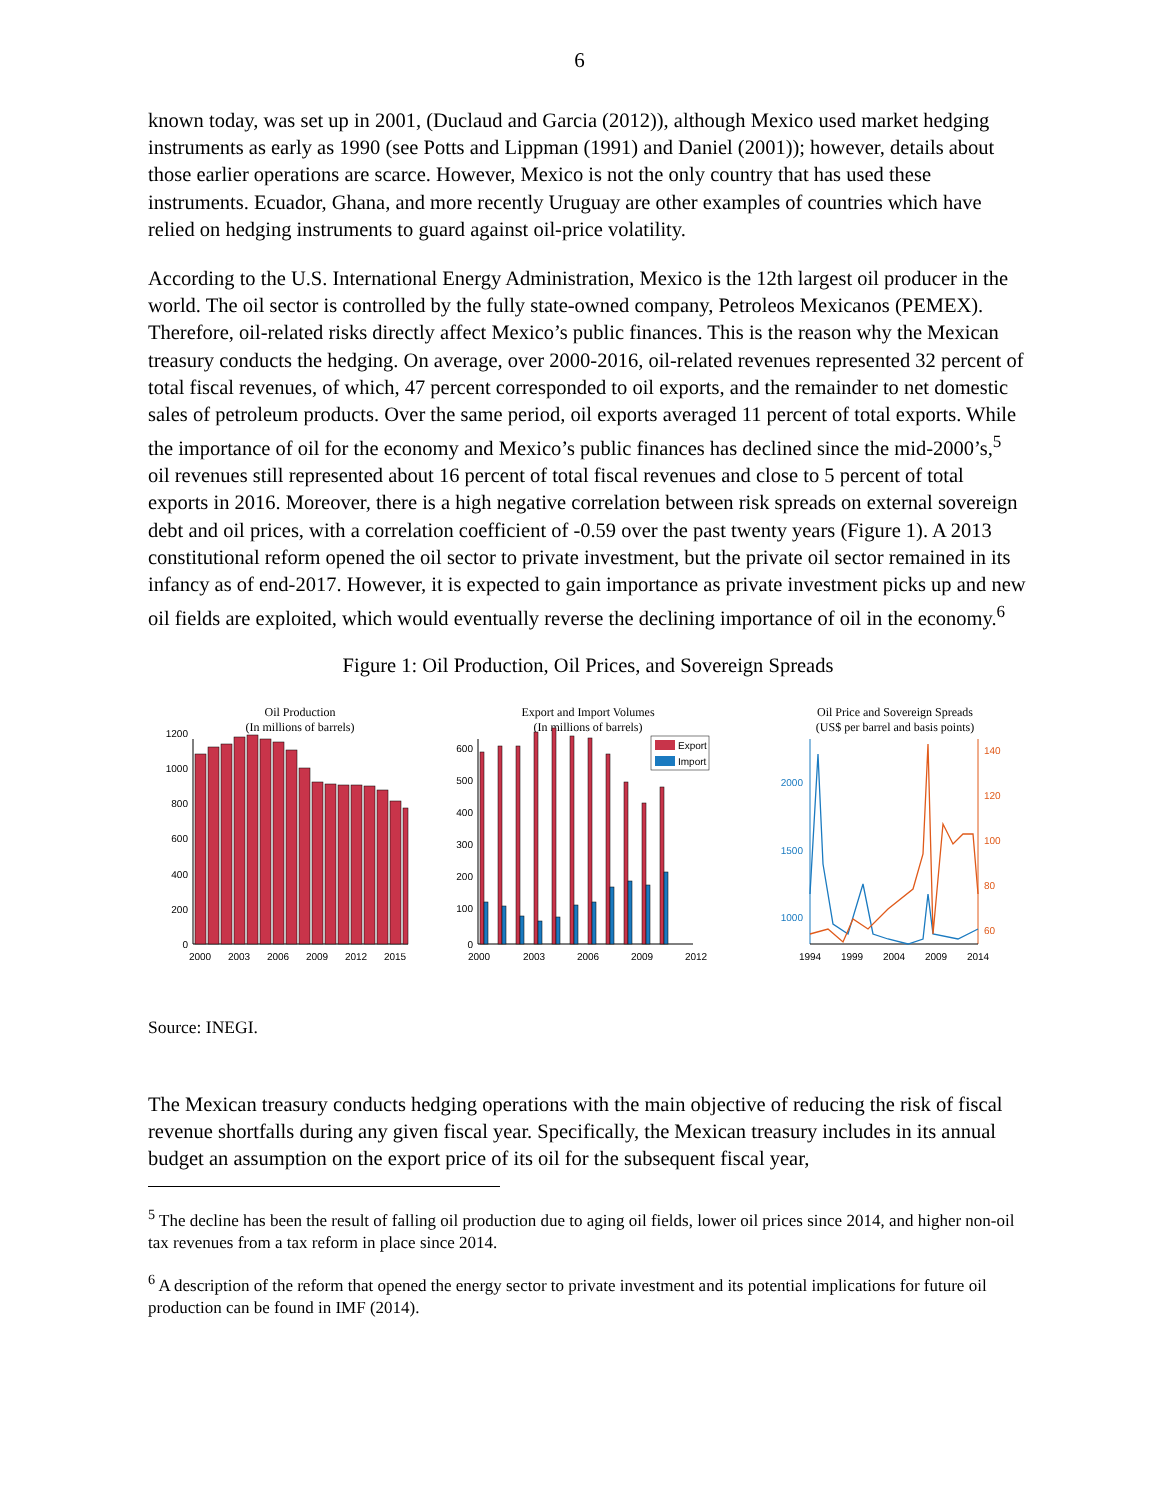6
known today, was set up in 2001, (Duclaud and Garcia (2012)), although Mexico used market hedging instruments as early as 1990 (see Potts and Lippman (1991) and Daniel (2001)); however, details about those earlier operations are scarce. However, Mexico is not the only country that has used these instruments. Ecuador, Ghana, and more recently Uruguay are other examples of countries which have relied on hedging instruments to guard against oil-price volatility.
According to the U.S. International Energy Administration, Mexico is the 12th largest oil producer in the world. The oil sector is controlled by the fully state-owned company, Petroleos Mexicanos (PEMEX). Therefore, oil-related risks directly affect Mexico’s public finances. This is the reason why the Mexican treasury conducts the hedging. On average, over 2000-2016, oil-related revenues represented 32 percent of total fiscal revenues, of which, 47 percent corresponded to oil exports, and the remainder to net domestic sales of petroleum products. Over the same period, oil exports averaged 11 percent of total exports. While the importance of oil for the economy and Mexico’s public finances has declined since the mid-2000’s,<sup>5</sup> oil revenues still represented about 16 percent of total fiscal revenues and close to 5 percent of total exports in 2016. Moreover, there is a high negative correlation between risk spreads on external sovereign debt and oil prices, with a correlation coefficient of -0.59 over the past twenty years (Figure 1). A 2013 constitutional reform opened the oil sector to private investment, but the private oil sector remained in its infancy as of end-2017. However, it is expected to gain importance as private investment picks up and new oil fields are exploited, which would eventually reverse the declining importance of oil in the economy.<sup>6</sup>
Figure 1: Oil Production, Oil Prices, and Sovereign Spreads
Oil Production
(In millions of barrels)
0
200
400
600
800
1000
1200
2000
2003
2006
2009
2012
2015
Export and Import Volumes
(In millions of barrels)
0
100
200
300
400
500
600
Export
Import
2000
2003
2006
2009
2012
Oil Price and Sovereign Spreads
(US$ per barrel and basis points)
2000
1500
1000
140
120
100
80
60
1994
1999
2004
2009
2014
Source: INEGI.
The Mexican treasury conducts hedging operations with the main objective of reducing the risk of fiscal revenue shortfalls during any given fiscal year. Specifically, the Mexican treasury includes in its annual budget an assumption on the export price of its oil for the subsequent fiscal year,
<sup>5</sup> The decline has been the result of falling oil production due to aging oil fields, lower oil prices since 2014, and higher non-oil tax revenues from a tax reform in place since 2014.
<sup>6</sup> A description of the reform that opened the energy sector to private investment and its potential implications for future oil production can be found in IMF (2014).